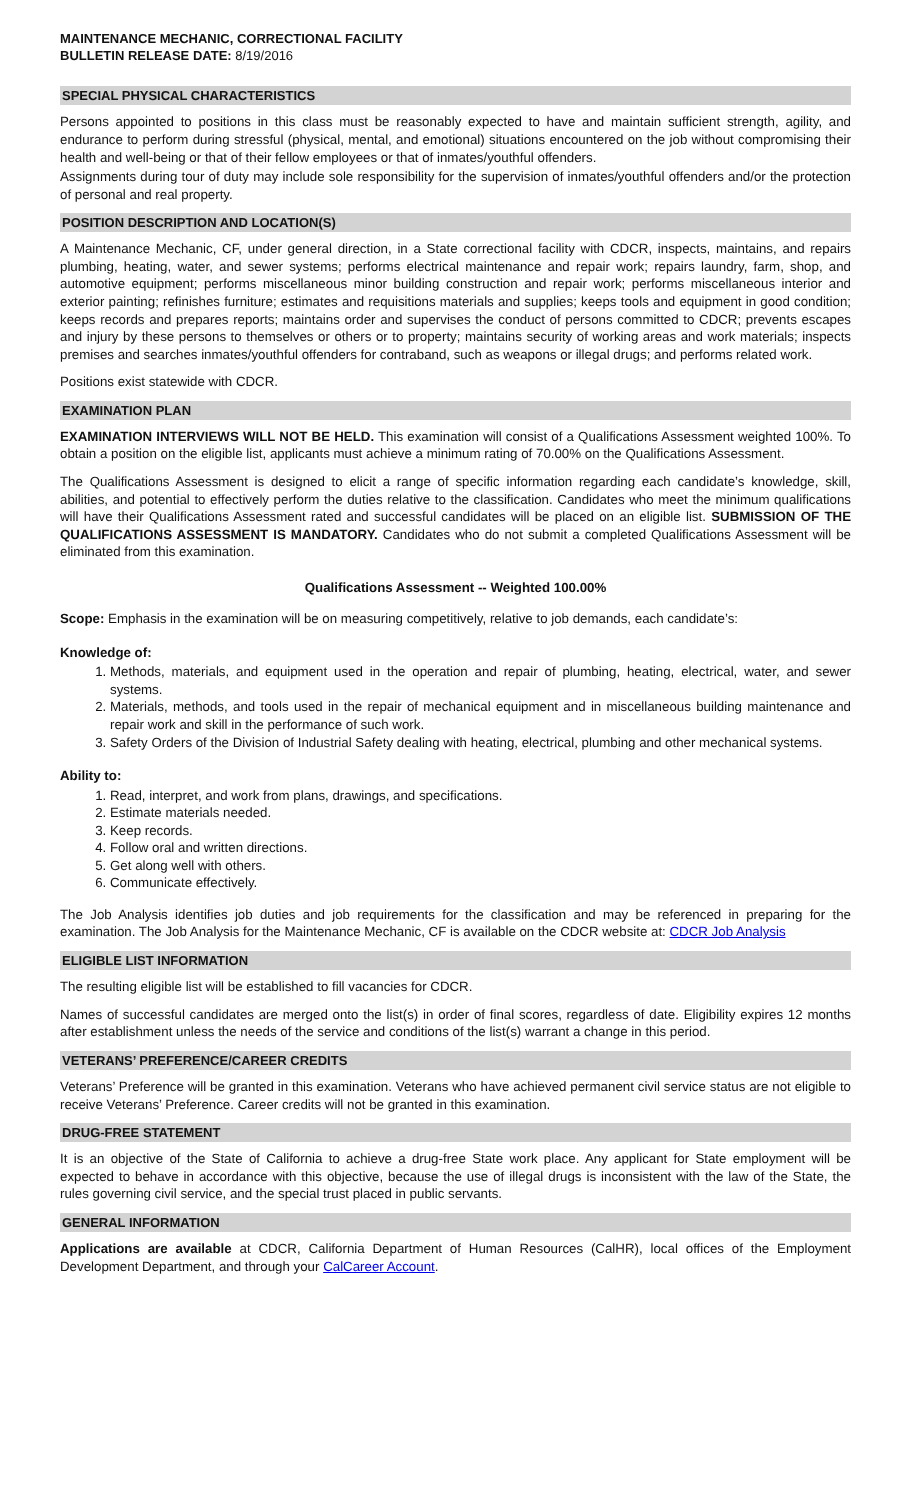MAINTENANCE MECHANIC, CORRECTIONAL FACILITY
BULLETIN RELEASE DATE: 8/19/2016
SPECIAL PHYSICAL CHARACTERISTICS
Persons appointed to positions in this class must be reasonably expected to have and maintain sufficient strength, agility, and endurance to perform during stressful (physical, mental, and emotional) situations encountered on the job without compromising their health and well-being or that of their fellow employees or that of inmates/youthful offenders.
Assignments during tour of duty may include sole responsibility for the supervision of inmates/youthful offenders and/or the protection of personal and real property.
POSITION DESCRIPTION AND LOCATION(S)
A Maintenance Mechanic, CF, under general direction, in a State correctional facility with CDCR, inspects, maintains, and repairs plumbing, heating, water, and sewer systems; performs electrical maintenance and repair work; repairs laundry, farm, shop, and automotive equipment; performs miscellaneous minor building construction and repair work; performs miscellaneous interior and exterior painting; refinishes furniture; estimates and requisitions materials and supplies; keeps tools and equipment in good condition; keeps records and prepares reports; maintains order and supervises the conduct of persons committed to CDCR; prevents escapes and injury by these persons to themselves or others or to property; maintains security of working areas and work materials; inspects premises and searches inmates/youthful offenders for contraband, such as weapons or illegal drugs; and performs related work.
Positions exist statewide with CDCR.
EXAMINATION PLAN
EXAMINATION INTERVIEWS WILL NOT BE HELD. This examination will consist of a Qualifications Assessment weighted 100%. To obtain a position on the eligible list, applicants must achieve a minimum rating of 70.00% on the Qualifications Assessment.
The Qualifications Assessment is designed to elicit a range of specific information regarding each candidate’s knowledge, skill, abilities, and potential to effectively perform the duties relative to the classification. Candidates who meet the minimum qualifications will have their Qualifications Assessment rated and successful candidates will be placed on an eligible list. SUBMISSION OF THE QUALIFICATIONS ASSESSMENT IS MANDATORY. Candidates who do not submit a completed Qualifications Assessment will be eliminated from this examination.
Qualifications Assessment -- Weighted 100.00%
Scope: Emphasis in the examination will be on measuring competitively, relative to job demands, each candidate’s:
Knowledge of:
1. Methods, materials, and equipment used in the operation and repair of plumbing, heating, electrical, water, and sewer systems.
2. Materials, methods, and tools used in the repair of mechanical equipment and in miscellaneous building maintenance and repair work and skill in the performance of such work.
3. Safety Orders of the Division of Industrial Safety dealing with heating, electrical, plumbing and other mechanical systems.
Ability to:
1. Read, interpret, and work from plans, drawings, and specifications.
2. Estimate materials needed.
3. Keep records.
4. Follow oral and written directions.
5. Get along well with others.
6. Communicate effectively.
The Job Analysis identifies job duties and job requirements for the classification and may be referenced in preparing for the examination. The Job Analysis for the Maintenance Mechanic, CF is available on the CDCR website at: CDCR Job Analysis
ELIGIBLE LIST INFORMATION
The resulting eligible list will be established to fill vacancies for CDCR.
Names of successful candidates are merged onto the list(s) in order of final scores, regardless of date. Eligibility expires 12 months after establishment unless the needs of the service and conditions of the list(s) warrant a change in this period.
VETERANS’ PREFERENCE/CAREER CREDITS
Veterans’ Preference will be granted in this examination. Veterans who have achieved permanent civil service status are not eligible to receive Veterans’ Preference. Career credits will not be granted in this examination.
DRUG-FREE STATEMENT
It is an objective of the State of California to achieve a drug-free State work place. Any applicant for State employment will be expected to behave in accordance with this objective, because the use of illegal drugs is inconsistent with the law of the State, the rules governing civil service, and the special trust placed in public servants.
GENERAL INFORMATION
Applications are available at CDCR, California Department of Human Resources (CalHR), local offices of the Employment Development Department, and through your CalCareer Account.